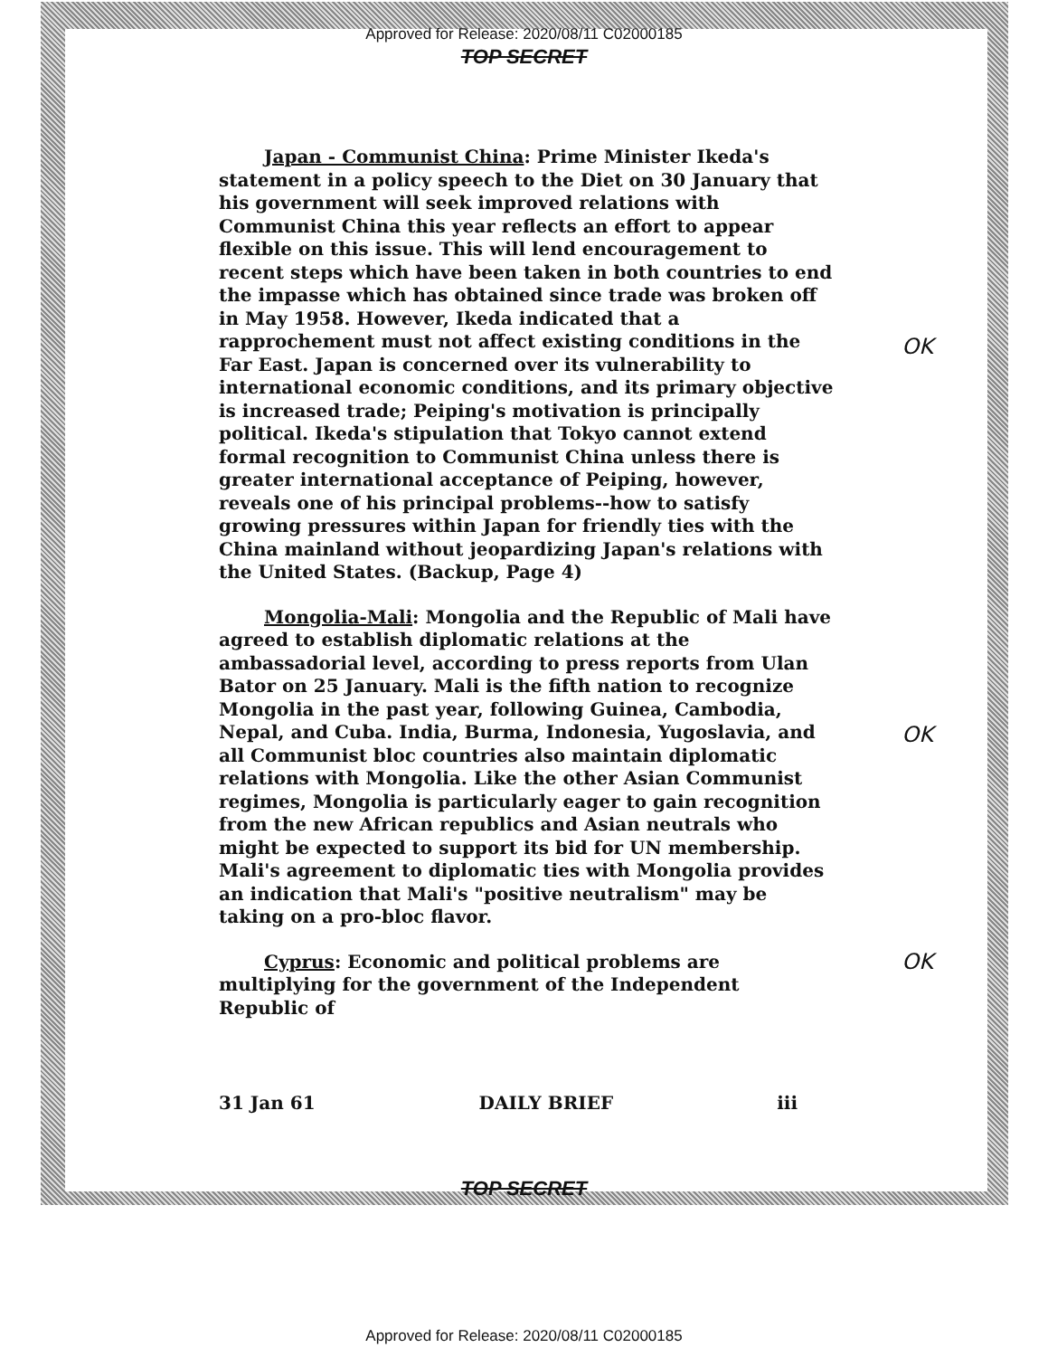Approved for Release: 2020/08/11 C02000185
TOP SECRET
Japan - Communist China: Prime Minister Ikeda's statement in a policy speech to the Diet on 30 January that his government will seek improved relations with Communist China this year reflects an effort to appear flexible on this issue. This will lend encouragement to recent steps which have been taken in both countries to end the impasse which has obtained since trade was broken off in May 1958. However, Ikeda indicated that a rapprochement must not affect existing conditions in the Far East. Japan is concerned over its vulnerability to international economic conditions, and its primary objective is increased trade; Peiping's motivation is principally political. Ikeda's stipulation that Tokyo cannot extend formal recognition to Communist China unless there is greater international acceptance of Peiping, however, reveals one of his principal problems--how to satisfy growing pressures within Japan for friendly ties with the China mainland without jeopardizing Japan's relations with the United States. (Backup, Page 4)
OK
Mongolia-Mali: Mongolia and the Republic of Mali have agreed to establish diplomatic relations at the ambassadorial level, according to press reports from Ulan Bator on 25 January. Mali is the fifth nation to recognize Mongolia in the past year, following Guinea, Cambodia, Nepal, and Cuba. India, Burma, Indonesia, Yugoslavia, and all Communist bloc countries also maintain diplomatic relations with Mongolia. Like the other Asian Communist regimes, Mongolia is particularly eager to gain recognition from the new African republics and Asian neutrals who might be expected to support its bid for UN membership. Mali's agreement to diplomatic ties with Mongolia provides an indication that Mali's "positive neutralism" may be taking on a pro-bloc flavor.
OK
Cyprus: Economic and political problems are multiplying for the government of the Independent Republic of OK
31 Jan 61 DAILY BRIEF iii
TOP SECRET
Approved for Release: 2020/08/11 C02000185